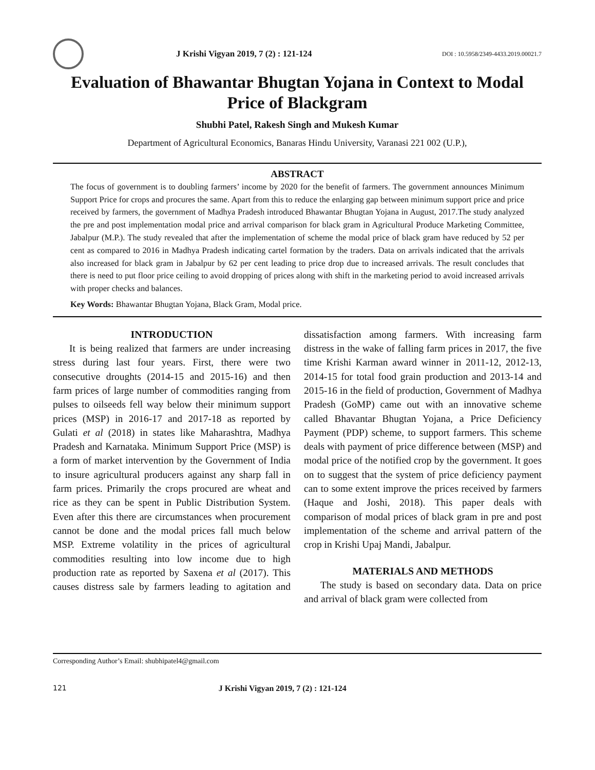J Krishi Vigyan 2019, 7 (2) : 121-124
DOI : 10.5958/2349-4433.2019.00021.7
Evaluation of Bhawantar Bhugtan Yojana in Context to Modal Price of Blackgram
Shubhi Patel, Rakesh Singh and Mukesh Kumar
Department of Agricultural Economics, Banaras Hindu University, Varanasi 221 002 (U.P.),
ABSTRACT
The focus of government is to doubling farmers’ income by 2020 for the benefit of farmers. The government announces Minimum Support Price for crops and procures the same. Apart from this to reduce the enlarging gap between minimum support price and price received by farmers, the government of Madhya Pradesh introduced Bhawantar Bhugtan Yojana in August, 2017.The study analyzed the pre and post implementation modal price and arrival comparison for black gram in Agricultural Produce Marketing Committee, Jabalpur (M.P.). The study revealed that after the implementation of scheme the modal price of black gram have reduced by 52 per cent as compared to 2016 in Madhya Pradesh indicating cartel formation by the traders. Data on arrivals indicated that the arrivals also increased for black gram in Jabalpur by 62 per cent leading to price drop due to increased arrivals. The result concludes that there is need to put floor price ceiling to avoid dropping of prices along with shift in the marketing period to avoid increased arrivals with proper checks and balances.
Key Words: Bhawantar Bhugtan Yojana, Black Gram, Modal price.
INTRODUCTION
It is being realized that farmers are under increasing stress during last four years. First, there were two consecutive droughts (2014-15 and 2015-16) and then farm prices of large number of commodities ranging from pulses to oilseeds fell way below their minimum support prices (MSP) in 2016-17 and 2017-18 as reported by Gulati et al (2018) in states like Maharashtra, Madhya Pradesh and Karnataka. Minimum Support Price (MSP) is a form of market intervention by the Government of India to insure agricultural producers against any sharp fall in farm prices. Primarily the crops procured are wheat and rice as they can be spent in Public Distribution System. Even after this there are circumstances when procurement cannot be done and the modal prices fall much below MSP. Extreme volatility in the prices of agricultural commodities resulting into low income due to high production rate as reported by Saxena et al (2017). This causes distress sale by farmers leading to agitation and dissatisfaction among farmers. With increasing farm distress in the wake of falling farm prices in 2017, the five time Krishi Karman award winner in 2011-12, 2012-13, 2014-15 for total food grain production and 2013-14 and 2015-16 in the field of production, Government of Madhya Pradesh (GoMP) came out with an innovative scheme called Bhavantar Bhugtan Yojana, a Price Deficiency Payment (PDP) scheme, to support farmers. This scheme deals with payment of price difference between (MSP) and modal price of the notified crop by the government. It goes on to suggest that the system of price deficiency payment can to some extent improve the prices received by farmers (Haque and Joshi, 2018). This paper deals with comparison of modal prices of black gram in pre and post implementation of the scheme and arrival pattern of the crop in Krishi Upaj Mandi, Jabalpur.
MATERIALS AND METHODS
The study is based on secondary data. Data on price and arrival of black gram were collected from
Corresponding Author’s Email: shubhipatel4@gmail.com
121 J Krishi Vigyan 2019, 7 (2) : 121-124